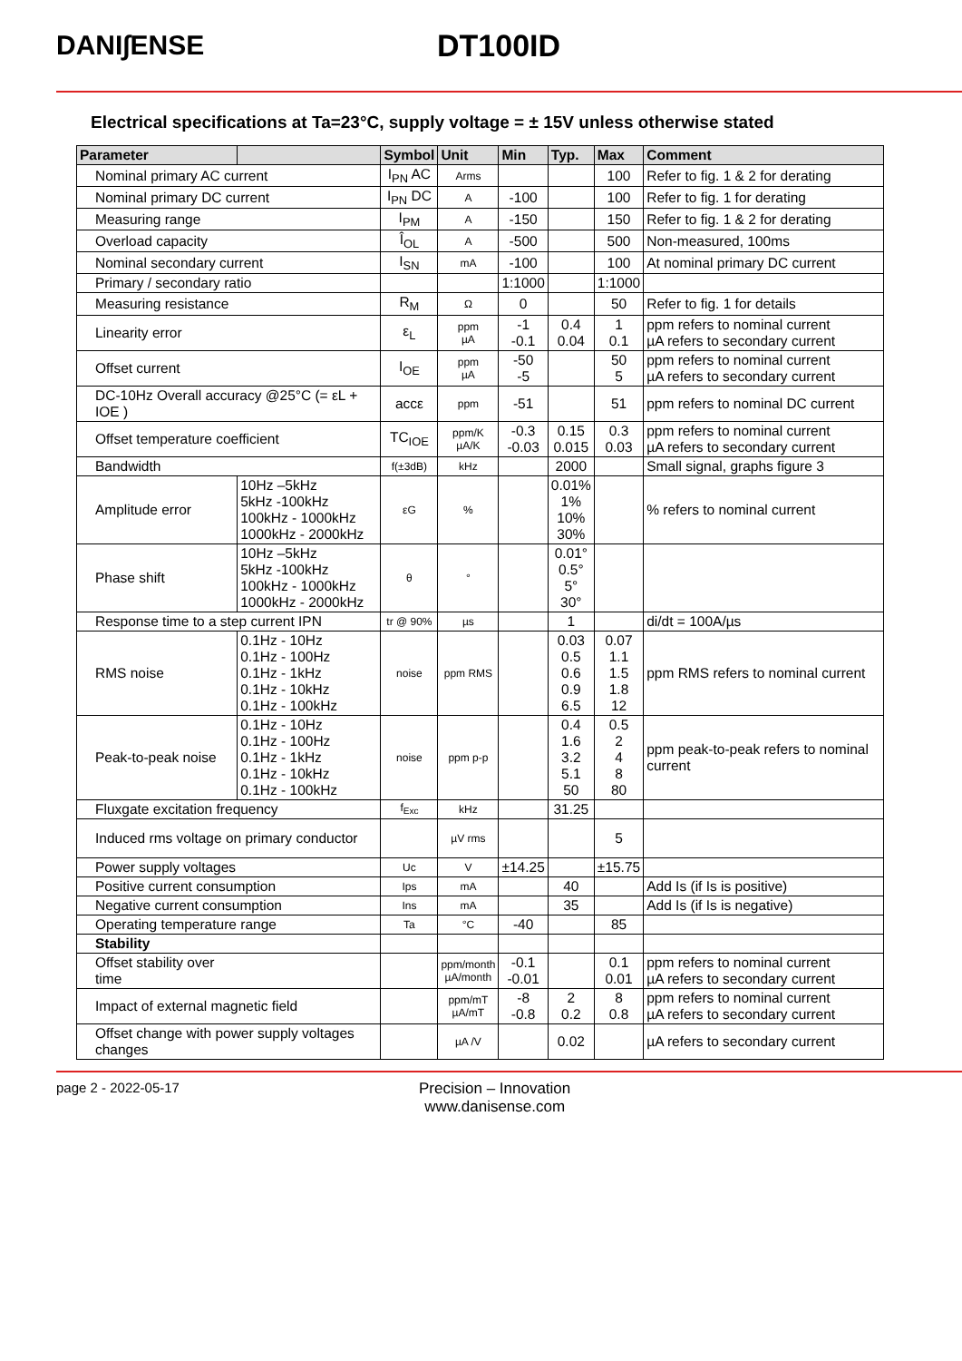DANI∫ENSE DT100ID
Electrical specifications at Ta=23°C, supply voltage = ± 15V unless otherwise stated
| Parameter | | Symbol | Unit | Min | Typ. | Max | Comment |
| --- | --- | --- | --- | --- | --- | --- | --- |
| Nominal primary AC current | | I<sub>PN</sub> AC | Arms | | | 100 | Refer to fig. 1 & 2 for derating |
| Nominal primary DC current | | I<sub>PN</sub> DC | A | -100 | | 100 | Refer to fig. 1 for derating |
| Measuring range | | I<sub>PM</sub> | A | -150 | | 150 | Refer to fig. 1 & 2 for derating |
| Overload capacity | | Î<sub>OL</sub> | A | -500 | | 500 | Non-measured, 100ms |
| Nominal secondary current | | I<sub>SN</sub> | mA | -100 | | 100 | At nominal primary DC current |
| Primary / secondary ratio | | | | 1:1000 | | 1:1000 | |
| Measuring resistance | | R<sub>M</sub> | Ω | 0 | | 50 | Refer to fig. 1 for details |
| Linearity error | | ε<sub>L</sub> | ppm µA | -1 -0.1 | 0.4 0.04 | 1 0.1 | ppm refers to nominal current µA refers to secondary current |
| Offset current | | I<sub>OE</sub> | ppm µA | -50 -5 | | 50 5 | ppm refers to nominal current µA refers to secondary current |
| DC-10Hz Overall accuracy @25°C (= εL + IOE ) | | accε | ppm | -51 | | 51 | ppm refers to nominal DC current |
| Offset temperature coefficient | | TC<sub>IOE</sub> | ppm/K µA/K | -0.3 -0.03 | 0.15 0.015 | 0.3 0.03 | ppm refers to nominal current µA refers to secondary current |
| Bandwidth | | f(±3dB) | kHz | | 2000 | | Small signal, graphs figure 3 |
| Amplitude error | 10Hz –5kHz 5kHz -100kHz 100kHz - 1000kHz 1000kHz - 2000kHz | εG | % | | 0.01% 1% 10% 30% | | % refers to nominal current |
| Phase shift | 10Hz –5kHz 5kHz -100kHz 100kHz - 1000kHz 1000kHz - 2000kHz | θ | ° | | 0.01° 0.5° 5° 30° | | |
| Response time to a step current IPN | | tr @ 90% | µs | | 1 | | di/dt = 100A/µs |
| RMS noise | 0.1Hz - 10Hz 0.1Hz - 100Hz 0.1Hz - 1kHz 0.1Hz - 10kHz 0.1Hz - 100kHz | noise | ppm RMS | | 0.03 0.5 0.6 0.9 6.5 | 0.07 1.1 1.5 1.8 12 | ppm RMS refers to nominal current |
| Peak-to-peak noise | 0.1Hz - 10Hz 0.1Hz - 100Hz 0.1Hz - 1kHz 0.1Hz - 10kHz 0.1Hz - 100kHz | noise | ppm p-p | | 0.4 1.6 3.2 5.1 50 | 0.5 2 4 8 80 | ppm peak-to-peak refers to nominal current |
| Fluxgate excitation frequency | | f<sub>Exc</sub> | kHz | | 31.25 | | |
| Induced rms voltage on primary conductor | | | µV rms | | | 5 | |
| Power supply voltages | | Uc | V | ±14.25 | | ±15.75 | |
| Positive current consumption | | Ips | mA | | 40 | | Add Is (if Is is positive) |
| Negative current consumption | | Ins | mA | | 35 | | Add Is (if Is is negative) |
| Operating temperature range | | Ta | °C | -40 | | 85 | |
| Stability | | | | | | | |
| Offset stability over time | | | ppm/month µA/month | -0.1 -0.01 | | 0.1 0.01 | ppm refers to nominal current µA refers to secondary current |
| Impact of external magnetic field | | | ppm/mT µA/mT | -8 -0.8 | 2 0.2 | 8 0.8 | ppm refers to nominal current µA refers to secondary current |
| Offset change with power supply voltages changes | | | µA /V | | 0.02 | | µA refers to secondary current |
page 2 - 2022-05-17 Precision – Innovation
www.danisense.com